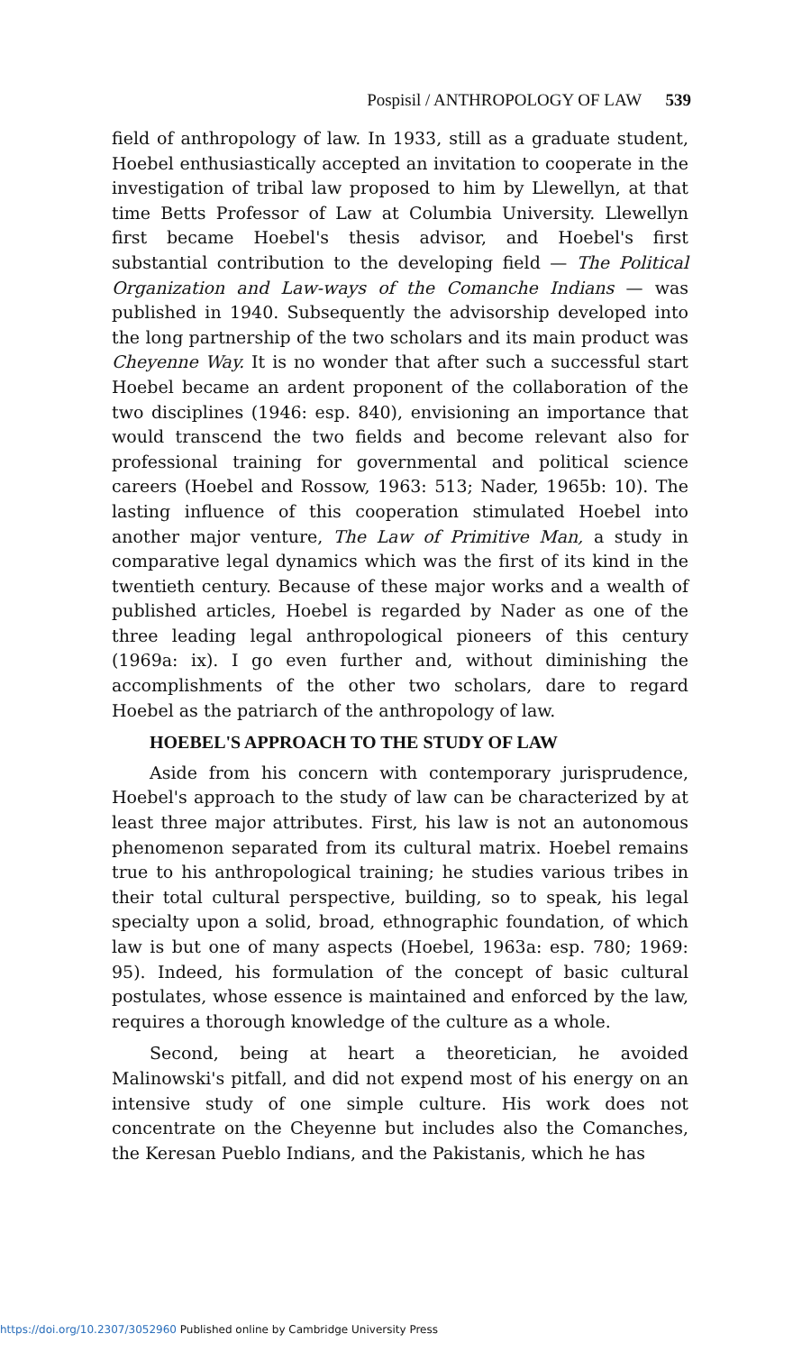Pospisil / ANTHROPOLOGY OF LAW 539
field of anthropology of law. In 1933, still as a graduate student, Hoebel enthusiastically accepted an invitation to cooperate in the investigation of tribal law proposed to him by Llewellyn, at that time Betts Professor of Law at Columbia University. Llewellyn first became Hoebel's thesis advisor, and Hoebel's first substantial contribution to the developing field — The Political Organization and Law-ways of the Comanche Indians — was published in 1940. Subsequently the advisorship developed into the long partnership of the two scholars and its main product was Cheyenne Way. It is no wonder that after such a successful start Hoebel became an ardent proponent of the collaboration of the two disciplines (1946: esp. 840), envisioning an importance that would transcend the two fields and become relevant also for professional training for governmental and political science careers (Hoebel and Rossow, 1963: 513; Nader, 1965b: 10). The lasting influence of this cooperation stimulated Hoebel into another major venture, The Law of Primitive Man, a study in comparative legal dynamics which was the first of its kind in the twentieth century. Because of these major works and a wealth of published articles, Hoebel is regarded by Nader as one of the three leading legal anthropological pioneers of this century (1969a: ix). I go even further and, without diminishing the accomplishments of the other two scholars, dare to regard Hoebel as the patriarch of the anthropology of law.
HOEBEL'S APPROACH TO THE STUDY OF LAW
Aside from his concern with contemporary jurisprudence, Hoebel's approach to the study of law can be characterized by at least three major attributes. First, his law is not an autonomous phenomenon separated from its cultural matrix. Hoebel remains true to his anthropological training; he studies various tribes in their total cultural perspective, building, so to speak, his legal specialty upon a solid, broad, ethnographic foundation, of which law is but one of many aspects (Hoebel, 1963a: esp. 780; 1969: 95). Indeed, his formulation of the concept of basic cultural postulates, whose essence is maintained and enforced by the law, requires a thorough knowledge of the culture as a whole.
Second, being at heart a theoretician, he avoided Malinowski's pitfall, and did not expend most of his energy on an intensive study of one simple culture. His work does not concentrate on the Cheyenne but includes also the Comanches, the Keresan Pueblo Indians, and the Pakistanis, which he has
https://doi.org/10.2307/3052960 Published online by Cambridge University Press